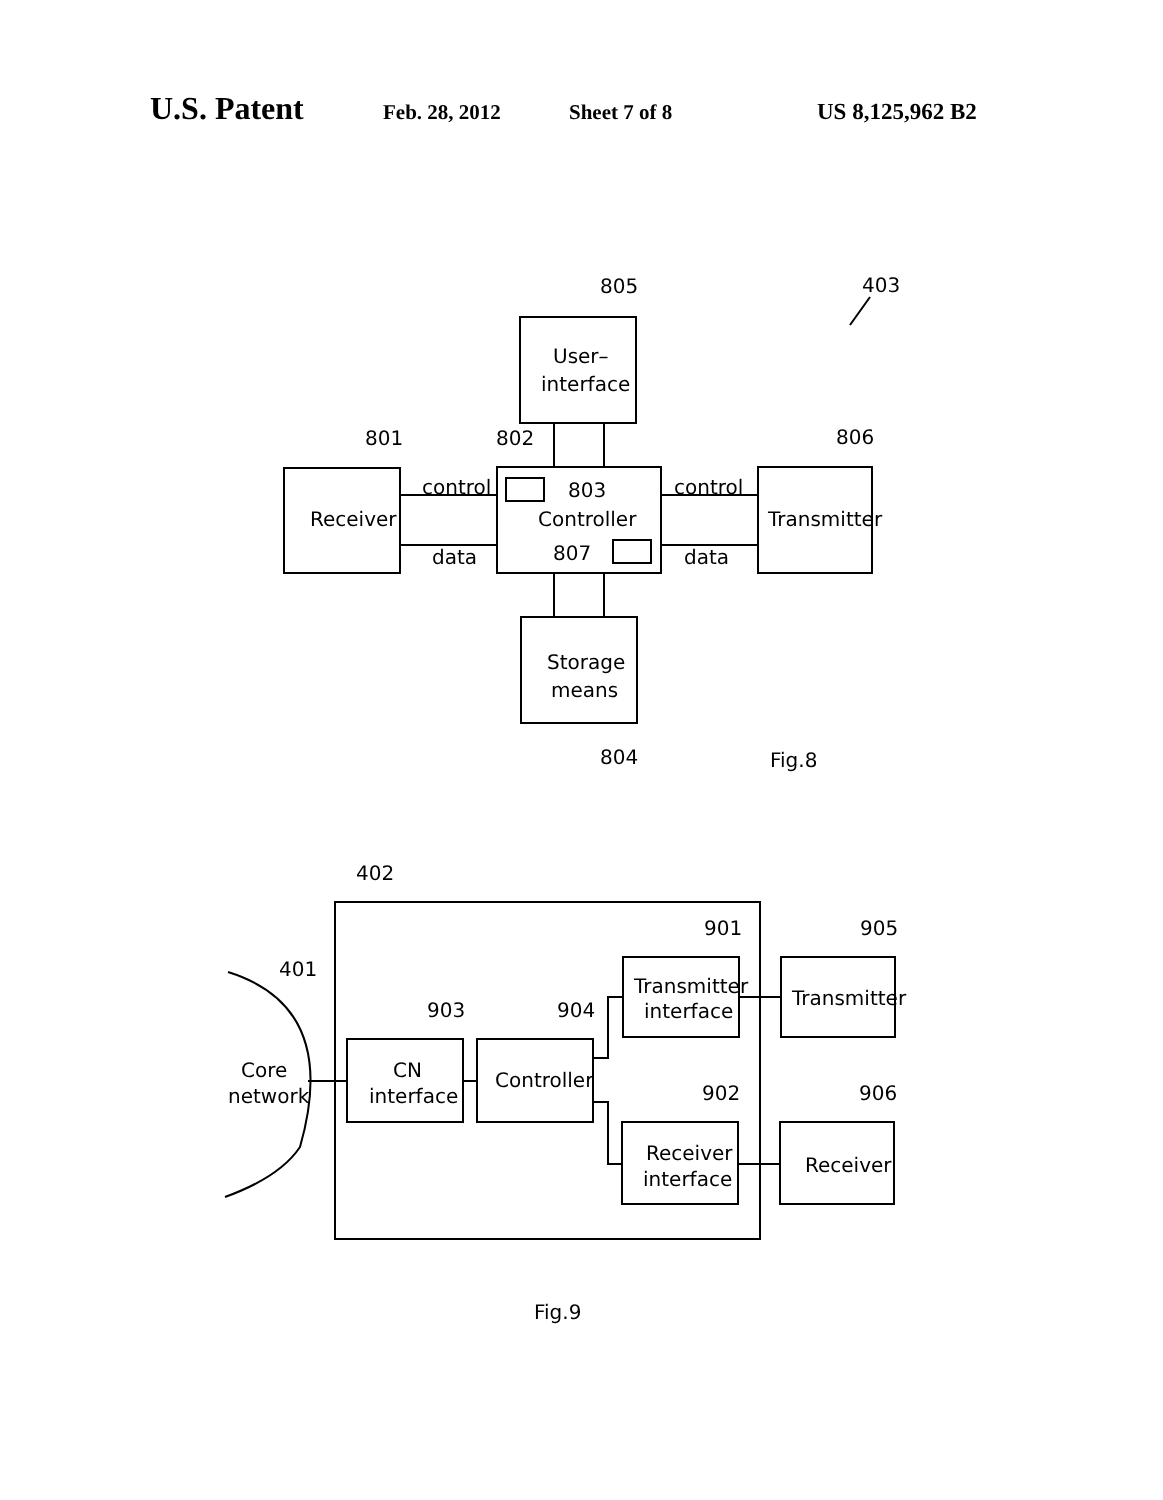U.S. Patent Feb. 28, 2012 Sheet 7 of 8 US 8,125,962 B2
805
403
User–
interface
801
802
806
control
control
803
Receiver
Controller
Transmitter
data
807
data
Storage
means
804
Fig.8
402
901
905
401
Transmitter
interface
Transmitter
903
904
Core
network
CN
interface
Controller
902
906
Receiver
interface
Receiver
Fig.9